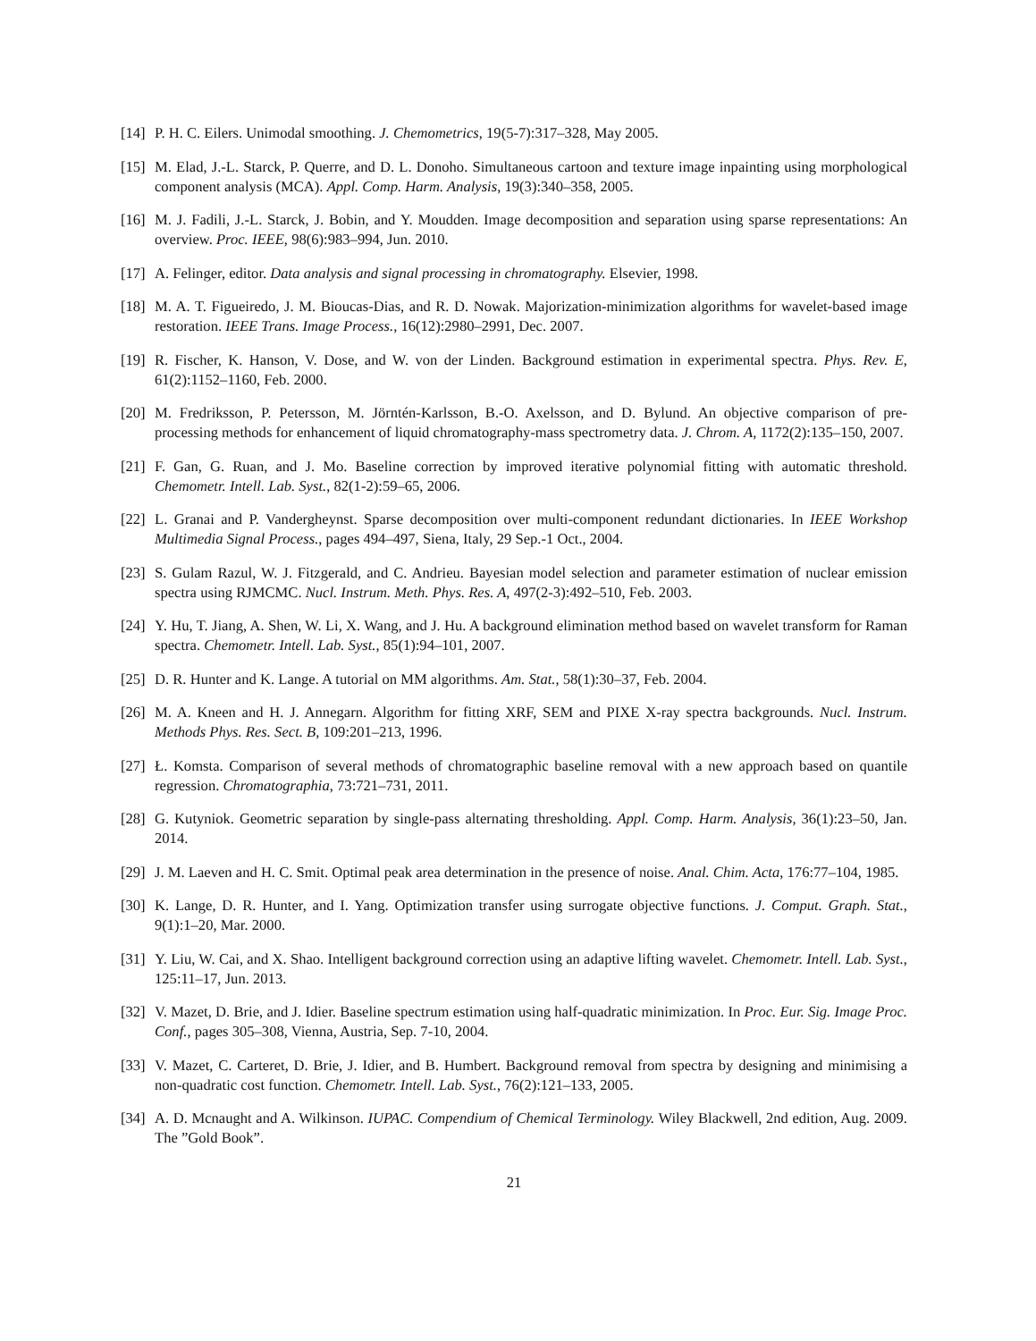[14] P. H. C. Eilers. Unimodal smoothing. J. Chemometrics, 19(5-7):317–328, May 2005.
[15] M. Elad, J.-L. Starck, P. Querre, and D. L. Donoho. Simultaneous cartoon and texture image inpainting using morphological component analysis (MCA). Appl. Comp. Harm. Analysis, 19(3):340–358, 2005.
[16] M. J. Fadili, J.-L. Starck, J. Bobin, and Y. Moudden. Image decomposition and separation using sparse representations: An overview. Proc. IEEE, 98(6):983–994, Jun. 2010.
[17] A. Felinger, editor. Data analysis and signal processing in chromatography. Elsevier, 1998.
[18] M. A. T. Figueiredo, J. M. Bioucas-Dias, and R. D. Nowak. Majorization-minimization algorithms for wavelet-based image restoration. IEEE Trans. Image Process., 16(12):2980–2991, Dec. 2007.
[19] R. Fischer, K. Hanson, V. Dose, and W. von der Linden. Background estimation in experimental spectra. Phys. Rev. E, 61(2):1152–1160, Feb. 2000.
[20] M. Fredriksson, P. Petersson, M. Jörntén-Karlsson, B.-O. Axelsson, and D. Bylund. An objective comparison of pre-processing methods for enhancement of liquid chromatography-mass spectrometry data. J. Chrom. A, 1172(2):135–150, 2007.
[21] F. Gan, G. Ruan, and J. Mo. Baseline correction by improved iterative polynomial fitting with automatic threshold. Chemometr. Intell. Lab. Syst., 82(1-2):59–65, 2006.
[22] L. Granai and P. Vandergheynst. Sparse decomposition over multi-component redundant dictionaries. In IEEE Workshop Multimedia Signal Process., pages 494–497, Siena, Italy, 29 Sep.-1 Oct., 2004.
[23] S. Gulam Razul, W. J. Fitzgerald, and C. Andrieu. Bayesian model selection and parameter estimation of nuclear emission spectra using RJMCMC. Nucl. Instrum. Meth. Phys. Res. A, 497(2-3):492–510, Feb. 2003.
[24] Y. Hu, T. Jiang, A. Shen, W. Li, X. Wang, and J. Hu. A background elimination method based on wavelet transform for Raman spectra. Chemometr. Intell. Lab. Syst., 85(1):94–101, 2007.
[25] D. R. Hunter and K. Lange. A tutorial on MM algorithms. Am. Stat., 58(1):30–37, Feb. 2004.
[26] M. A. Kneen and H. J. Annegarn. Algorithm for fitting XRF, SEM and PIXE X-ray spectra backgrounds. Nucl. Instrum. Methods Phys. Res. Sect. B, 109:201–213, 1996.
[27] Ł. Komsta. Comparison of several methods of chromatographic baseline removal with a new approach based on quantile regression. Chromatographia, 73:721–731, 2011.
[28] G. Kutyniok. Geometric separation by single-pass alternating thresholding. Appl. Comp. Harm. Analysis, 36(1):23–50, Jan. 2014.
[29] J. M. Laeven and H. C. Smit. Optimal peak area determination in the presence of noise. Anal. Chim. Acta, 176:77–104, 1985.
[30] K. Lange, D. R. Hunter, and I. Yang. Optimization transfer using surrogate objective functions. J. Comput. Graph. Stat., 9(1):1–20, Mar. 2000.
[31] Y. Liu, W. Cai, and X. Shao. Intelligent background correction using an adaptive lifting wavelet. Chemometr. Intell. Lab. Syst., 125:11–17, Jun. 2013.
[32] V. Mazet, D. Brie, and J. Idier. Baseline spectrum estimation using half-quadratic minimization. In Proc. Eur. Sig. Image Proc. Conf., pages 305–308, Vienna, Austria, Sep. 7-10, 2004.
[33] V. Mazet, C. Carteret, D. Brie, J. Idier, and B. Humbert. Background removal from spectra by designing and minimising a non-quadratic cost function. Chemometr. Intell. Lab. Syst., 76(2):121–133, 2005.
[34] A. D. Mcnaught and A. Wilkinson. IUPAC. Compendium of Chemical Terminology. Wiley Blackwell, 2nd edition, Aug. 2009. The ”Gold Book”.
21